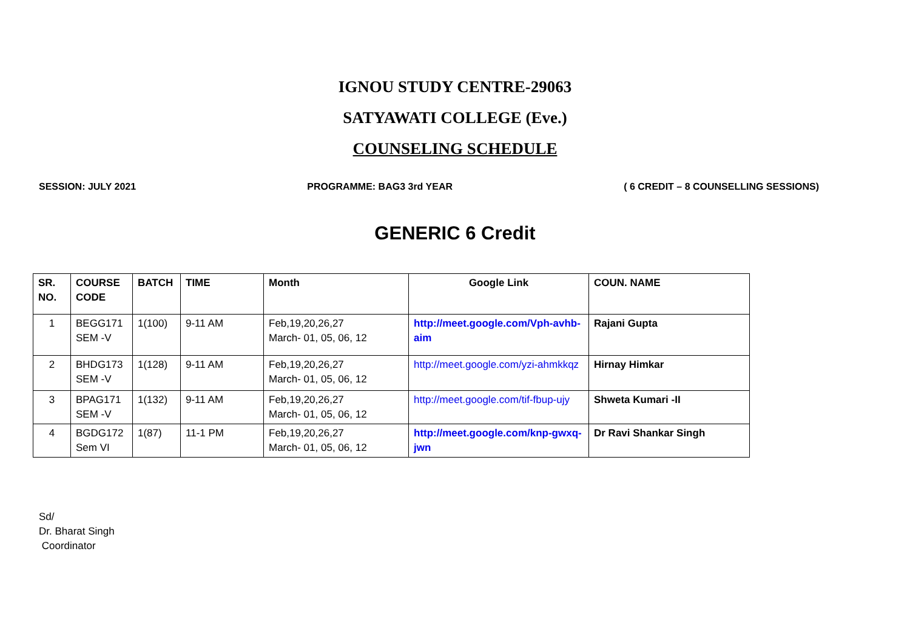IGNOU STUDY CENTRE-29063
SATYAWATI COLLEGE (Eve.)
COUNSELING SCHEDULE
SESSION: JULY 2021 PROGRAMME: BAG3 3rd YEAR ( 6 CREDIT – 8 COUNSELLING SESSIONS)
GENERIC 6 Credit
| SR. NO. | COURSE CODE | BATCH | TIME | Month | Google Link | COUN. NAME |
| --- | --- | --- | --- | --- | --- | --- |
| 1 | BEGG171 SEM -V | 1(100) | 9-11 AM | Feb,19,20,26,27 March- 01, 05, 06, 12 | http://meet.google.com/Vph-avhb-aim | Rajani Gupta |
| 2 | BHDG173 SEM -V | 1(128) | 9-11 AM | Feb,19,20,26,27 March- 01, 05, 06, 12 | http://meet.google.com/yzi-ahmkkqz | Hirnay Himkar |
| 3 | BPAG171 SEM -V | 1(132) | 9-11 AM | Feb,19,20,26,27 March- 01, 05, 06, 12 | http://meet.google.com/tif-fbup-ujy | Shweta Kumari -II |
| 4 | BGDG172 Sem VI | 1(87) | 11-1 PM | Feb,19,20,26,27 March- 01, 05, 06, 12 | http://meet.google.com/knp-gwxq-jwn | Dr Ravi Shankar Singh |
Sd/
Dr. Bharat Singh
Coordinator